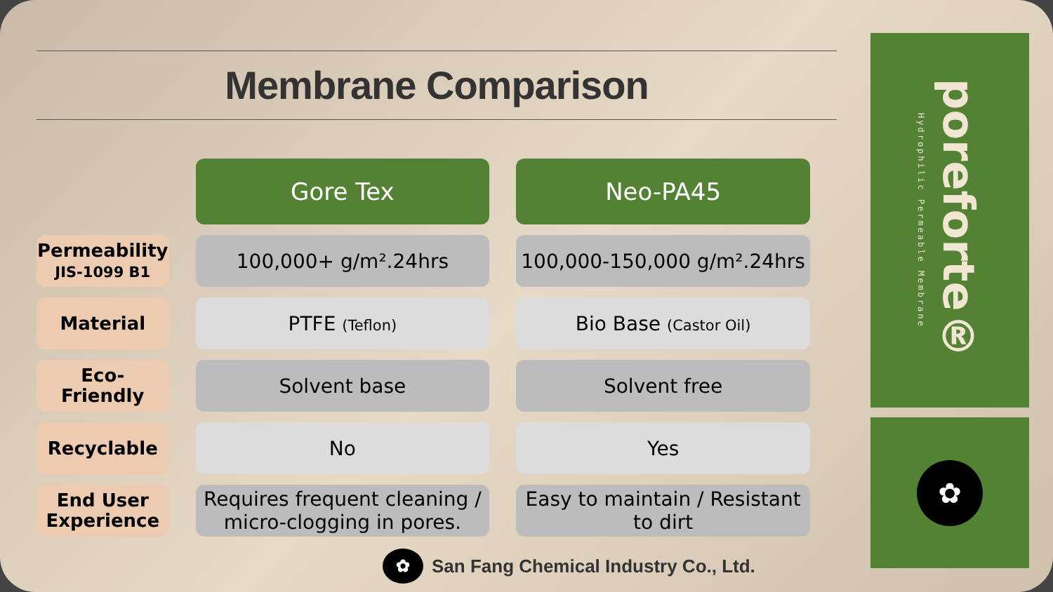Membrane Comparison
| | Gore Tex | Neo-PA45 |
| --- | --- | --- |
| Permeability JIS-1099 B1 | 100,000+ g/m².24hrs | 100,000-150,000 g/m².24hrs |
| Material | PTFE (Teflon) | Bio Base (Castor Oil) |
| Eco- Friendly | Solvent base | Solvent free |
| Recyclable | No | Yes |
| End User Experience | Requires frequent cleaning / micro-clogging in pores. | Easy to maintain / Resistant to dirt |
Hydrophilic Permeable Membrane poreforte®
✿
✿
San Fang Chemical Industry Co., Ltd.